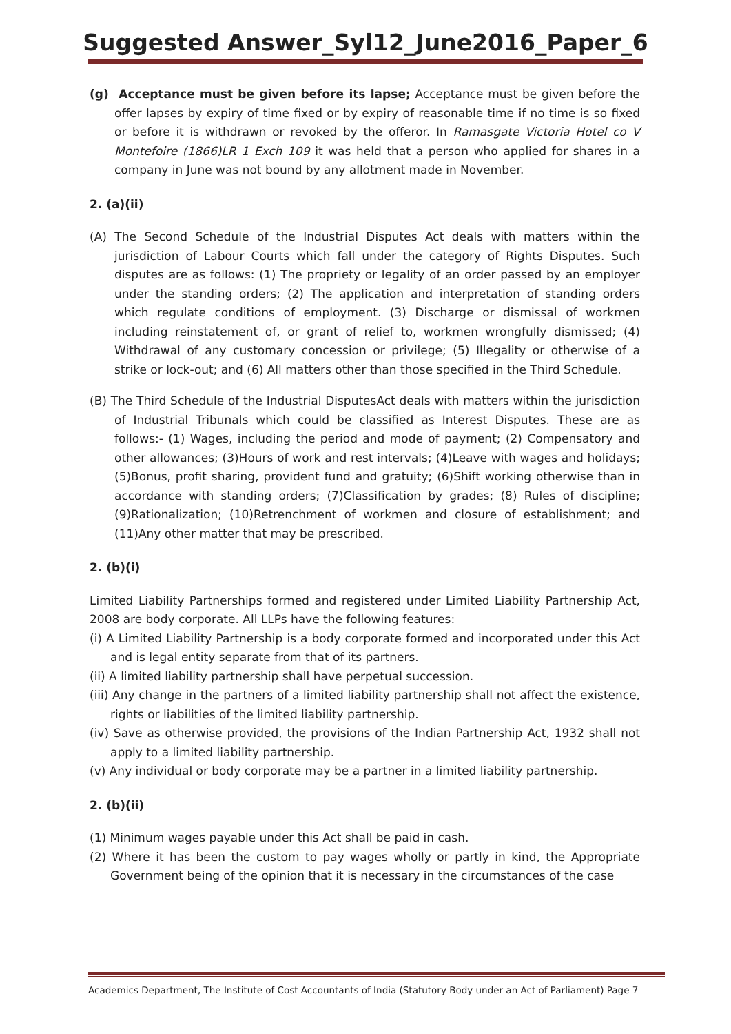Suggested Answer_Syl12_June2016_Paper_6
(g) Acceptance must be given before its lapse; Acceptance must be given before the offer lapses by expiry of time fixed or by expiry of reasonable time if no time is so fixed or before it is withdrawn or revoked by the offeror. In Ramasgate Victoria Hotel co V Montefoire (1866)LR 1 Exch 109 it was held that a person who applied for shares in a company in June was not bound by any allotment made in November.
2. (a)(ii)
(A) The Second Schedule of the Industrial Disputes Act deals with matters within the jurisdiction of Labour Courts which fall under the category of Rights Disputes. Such disputes are as follows: (1) The propriety or legality of an order passed by an employer under the standing orders; (2) The application and interpretation of standing orders which regulate conditions of employment. (3) Discharge or dismissal of workmen including reinstatement of, or grant of relief to, workmen wrongfully dismissed; (4) Withdrawal of any customary concession or privilege; (5) Illegality or otherwise of a strike or lock-out; and (6) All matters other than those specified in the Third Schedule.
(B) The Third Schedule of the Industrial DisputesAct deals with matters within the jurisdiction of Industrial Tribunals which could be classified as Interest Disputes. These are as follows:- (1) Wages, including the period and mode of payment; (2) Compensatory and other allowances; (3)Hours of work and rest intervals; (4)Leave with wages and holidays; (5)Bonus, profit sharing, provident fund and gratuity; (6)Shift working otherwise than in accordance with standing orders; (7)Classification by grades; (8) Rules of discipline; (9)Rationalization; (10)Retrenchment of workmen and closure of establishment; and (11)Any other matter that may be prescribed.
2. (b)(i)
Limited Liability Partnerships formed and registered under Limited Liability Partnership Act, 2008 are body corporate. All LLPs have the following features:
(i) A Limited Liability Partnership is a body corporate formed and incorporated under this Act and is legal entity separate from that of its partners.
(ii) A limited liability partnership shall have perpetual succession.
(iii) Any change in the partners of a limited liability partnership shall not affect the existence, rights or liabilities of the limited liability partnership.
(iv) Save as otherwise provided, the provisions of the Indian Partnership Act, 1932 shall not apply to a limited liability partnership.
(v) Any individual or body corporate may be a partner in a limited liability partnership.
2. (b)(ii)
(1) Minimum wages payable under this Act shall be paid in cash.
(2) Where it has been the custom to pay wages wholly or partly in kind, the Appropriate Government being of the opinion that it is necessary in the circumstances of the case
Academics Department, The Institute of Cost Accountants of India (Statutory Body under an Act of Parliament) Page 7